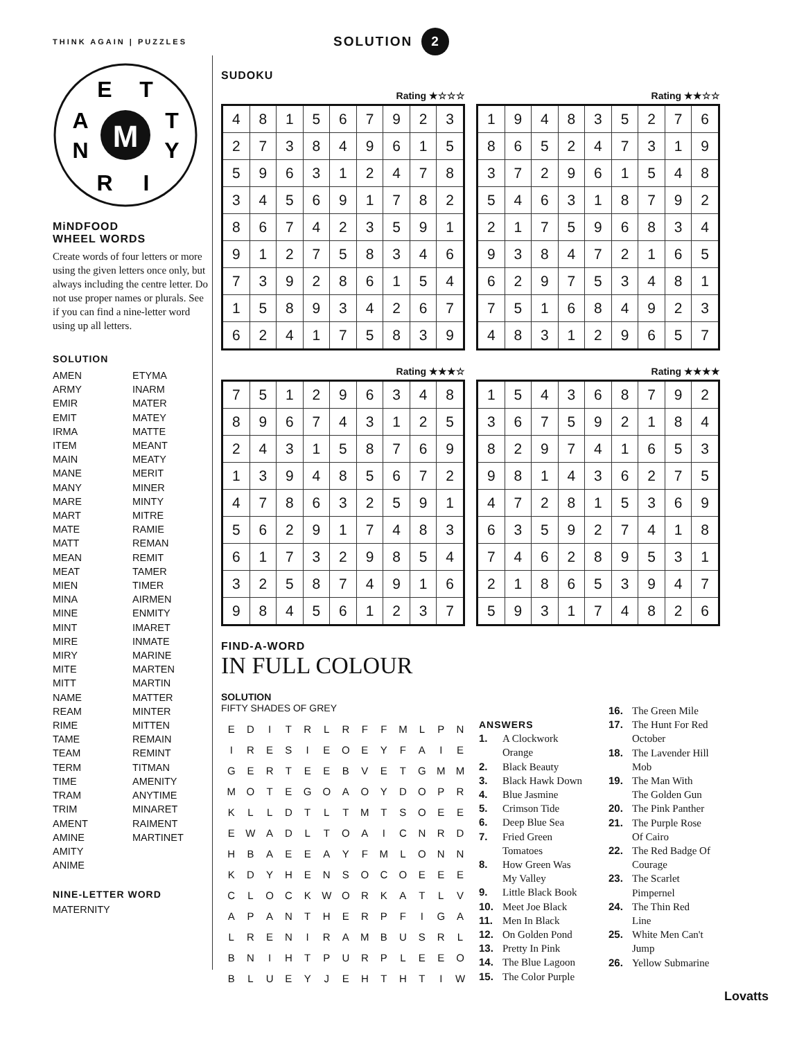THINK AGAIN | PUZZLES
SOLUTION 2
M
E
T
A
T
N
Y
R
I
MiNDFOOD
WHEEL WORDS
Create words of four letters or more using the given letters once only, but always including the centre letter. Do not use proper names or plurals. See if you can find a nine-letter word using up all letters.
SOLUTION
AMEN
ARMY
EMIR
EMIT
IRMA
ITEM
MAIN
MANE
MANY
MARE
MART
MATE
MATT
MEAN
MEAT
MIEN
MINA
MINE
MINT
MIRE
MIRY
MITE
MITT
NAME
REAM
RIME
TAME
TEAM
TERM
TIME
TRAM
TRIM
AMENT
AMINE
AMITY
ANIME
ETYMA
INARM
MATER
MATEY
MATTE
MEANT
MEATY
MERIT
MINER
MINTY
MITRE
RAMIE
REMAN
REMIT
TAMER
TIMER
AIRMEN
ENMITY
IMARET
INMATE
MARINE
MARTEN
MARTIN
MATTER
MINTER
MITTEN
REMAIN
REMINT
TITMAN
AMENITY
ANYTIME
MINARET
RAIMENT
MARTINET
NINE-LETTER WORD
MATERNITY
SUDOKU
Rating ★☆☆☆
| 4 | 8 | 1 | 5 | 6 | 7 | 9 | 2 | 3 |
| 2 | 7 | 3 | 8 | 4 | 9 | 6 | 1 | 5 |
| 5 | 9 | 6 | 3 | 1 | 2 | 4 | 7 | 8 |
| 3 | 4 | 5 | 6 | 9 | 1 | 7 | 8 | 2 |
| 8 | 6 | 7 | 4 | 2 | 3 | 5 | 9 | 1 |
| 9 | 1 | 2 | 7 | 5 | 8 | 3 | 4 | 6 |
| 7 | 3 | 9 | 2 | 8 | 6 | 1 | 5 | 4 |
| 1 | 5 | 8 | 9 | 3 | 4 | 2 | 6 | 7 |
| 6 | 2 | 4 | 1 | 7 | 5 | 8 | 3 | 9 |
Rating ★★☆☆
| 1 | 9 | 4 | 8 | 3 | 5 | 2 | 7 | 6 |
| 8 | 6 | 5 | 2 | 4 | 7 | 3 | 1 | 9 |
| 3 | 7 | 2 | 9 | 6 | 1 | 5 | 4 | 8 |
| 5 | 4 | 6 | 3 | 1 | 8 | 7 | 9 | 2 |
| 2 | 1 | 7 | 5 | 9 | 6 | 8 | 3 | 4 |
| 9 | 3 | 8 | 4 | 7 | 2 | 1 | 6 | 5 |
| 6 | 2 | 9 | 7 | 5 | 3 | 4 | 8 | 1 |
| 7 | 5 | 1 | 6 | 8 | 4 | 9 | 2 | 3 |
| 4 | 8 | 3 | 1 | 2 | 9 | 6 | 5 | 7 |
Rating ★★★☆
| 7 | 5 | 1 | 2 | 9 | 6 | 3 | 4 | 8 |
| 8 | 9 | 6 | 7 | 4 | 3 | 1 | 2 | 5 |
| 2 | 4 | 3 | 1 | 5 | 8 | 7 | 6 | 9 |
| 1 | 3 | 9 | 4 | 8 | 5 | 6 | 7 | 2 |
| 4 | 7 | 8 | 6 | 3 | 2 | 5 | 9 | 1 |
| 5 | 6 | 2 | 9 | 1 | 7 | 4 | 8 | 3 |
| 6 | 1 | 7 | 3 | 2 | 9 | 8 | 5 | 4 |
| 3 | 2 | 5 | 8 | 7 | 4 | 9 | 1 | 6 |
| 9 | 8 | 4 | 5 | 6 | 1 | 2 | 3 | 7 |
Rating ★★★★
| 1 | 5 | 4 | 3 | 6 | 8 | 7 | 9 | 2 |
| 3 | 6 | 7 | 5 | 9 | 2 | 1 | 8 | 4 |
| 8 | 2 | 9 | 7 | 4 | 1 | 6 | 5 | 3 |
| 9 | 8 | 1 | 4 | 3 | 6 | 2 | 7 | 5 |
| 4 | 7 | 2 | 8 | 1 | 5 | 3 | 6 | 9 |
| 6 | 3 | 5 | 9 | 2 | 7 | 4 | 1 | 8 |
| 7 | 4 | 6 | 2 | 8 | 9 | 5 | 3 | 1 |
| 2 | 1 | 8 | 6 | 5 | 3 | 9 | 4 | 7 |
| 5 | 9 | 3 | 1 | 7 | 4 | 8 | 2 | 6 |
FIND-A-WORD
IN FULL COLOUR
SOLUTION
FIFTY SHADES OF GREY
| E | D | I | T | R | L | R | F | F | M | L | P | N |
| I | R | E | S | I | E | O | E | Y | F | A | I | E |
| G | E | R | T | E | E | B | V | E | T | G | M | M |
| M | O | T | E | G | O | A | O | Y | D | O | P | R |
| K | L | L | D | T | L | T | M | T | S | O | E | E |
| E | W | A | D | L | T | O | A | I | C | N | R | D |
| H | B | A | E | E | A | Y | F | M | L | O | N | N |
| K | D | Y | H | E | N | S | O | C | O | E | E | E |
| C | L | O | C | K | W | O | R | K | A | T | L | V |
| A | P | A | N | T | H | E | R | P | F | I | G | A |
| L | R | E | N | I | R | A | M | B | U | S | R | L |
| B | N | I | H | T | P | U | R | P | L | E | E | O |
| B | L | U | E | Y | J | E | H | T | H | T | I | W |
ANSWERS
1. A Clockwork
Orange
2. Black Beauty
3. Black Hawk Down
4. Blue Jasmine
5. Crimson Tide
6. Deep Blue Sea
7. Fried Green
Tomatoes
8. How Green Was
My Valley
9. Little Black Book
10. Meet Joe Black
11. Men In Black
12. On Golden Pond
13. Pretty In Pink
14. The Blue Lagoon
15. The Color Purple
16. The Green Mile
17. The Hunt For Red
October
18. The Lavender Hill
Mob
19. The Man With
The Golden Gun
20. The Pink Panther
21. The Purple Rose
Of Cairo
22. The Red Badge Of
Courage
23. The Scarlet
Pimpernel
24. The Thin Red
Line
25. White Men Can't
Jump
26. Yellow Submarine
Lovatts